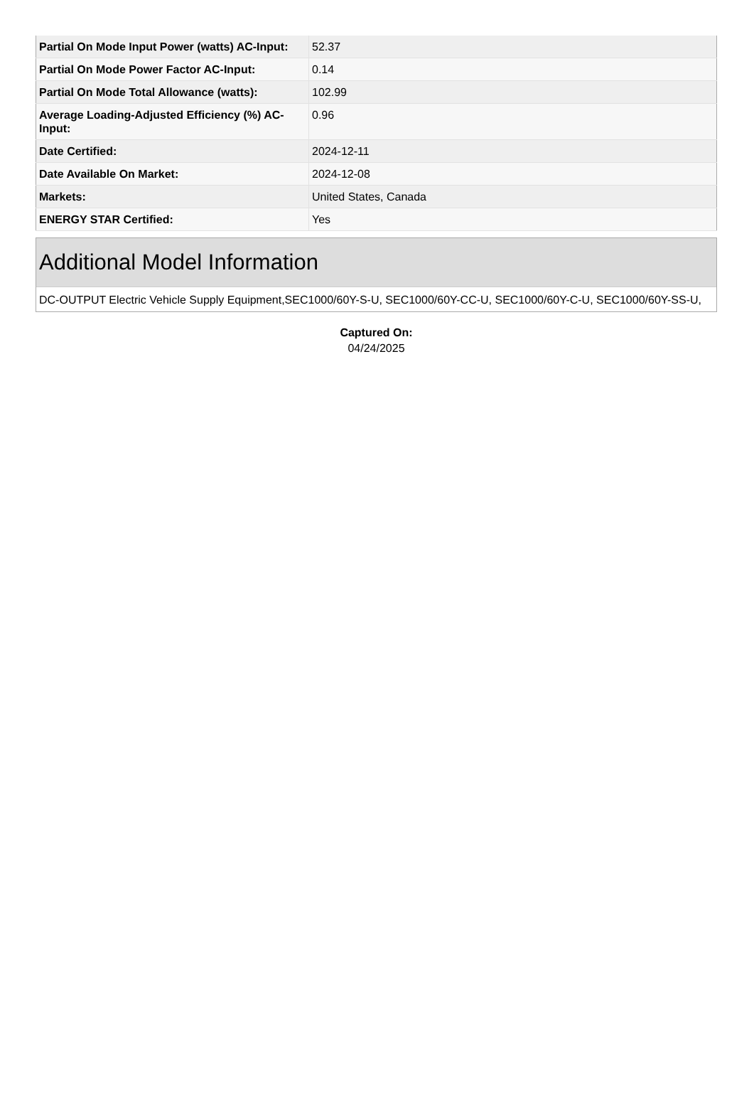| Partial On Mode Input Power (watts) AC-Input: | 52.37 |
| Partial On Mode Power Factor AC-Input: | 0.14 |
| Partial On Mode Total Allowance (watts): | 102.99 |
| Average Loading-Adjusted Efficiency (%) AC-Input: | 0.96 |
| Date Certified: | 2024-12-11 |
| Date Available On Market: | 2024-12-08 |
| Markets: | United States, Canada |
| ENERGY STAR Certified: | Yes |
Additional Model Information
DC-OUTPUT Electric Vehicle Supply Equipment,SEC1000/60Y-S-U, SEC1000/60Y-CC-U, SEC1000/60Y-C-U, SEC1000/60Y-SS-U,
Captured On:
04/24/2025